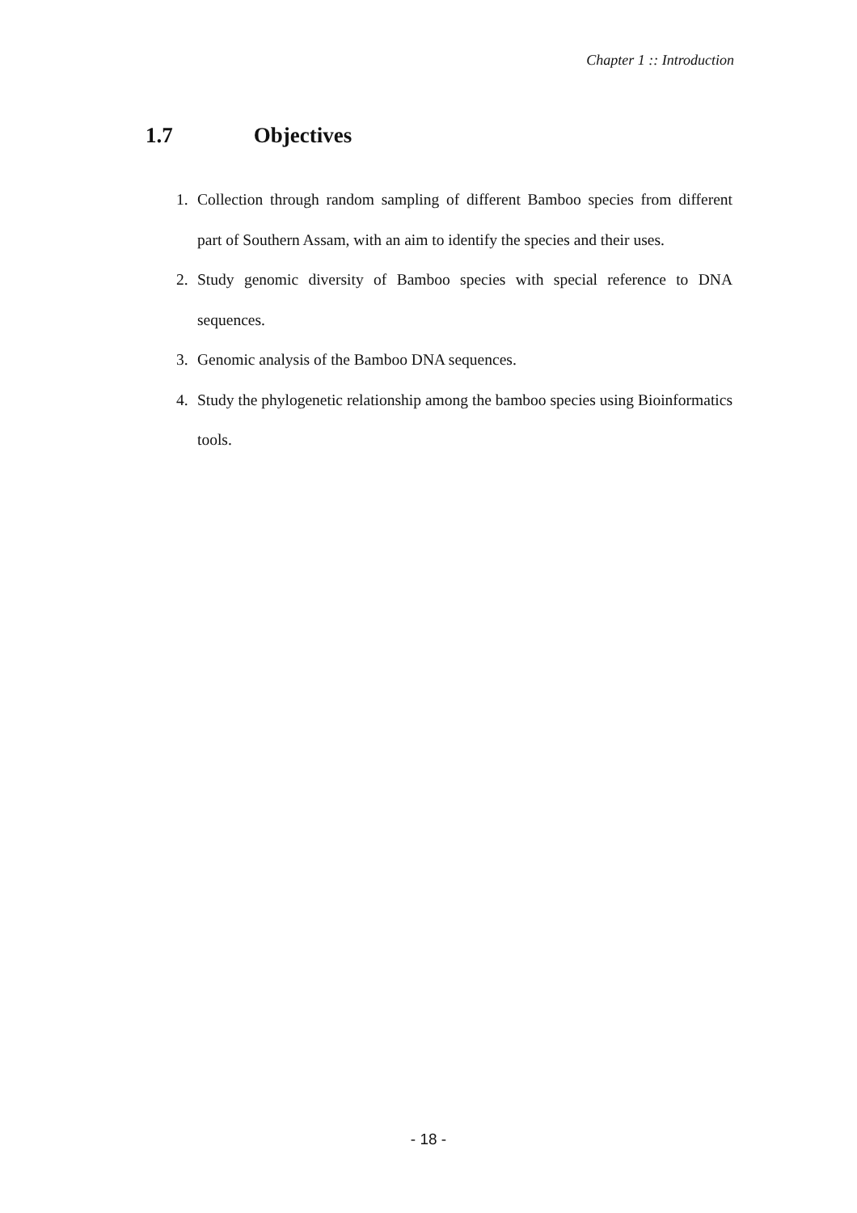Chapter 1 :: Introduction
1.7 Objectives
1. Collection through random sampling of different Bamboo species from different part of Southern Assam, with an aim to identify the species and their uses.
2. Study genomic diversity of Bamboo species with special reference to DNA sequences.
3. Genomic analysis of the Bamboo DNA sequences.
4. Study the phylogenetic relationship among the bamboo species using Bioinformatics tools.
- 18 -